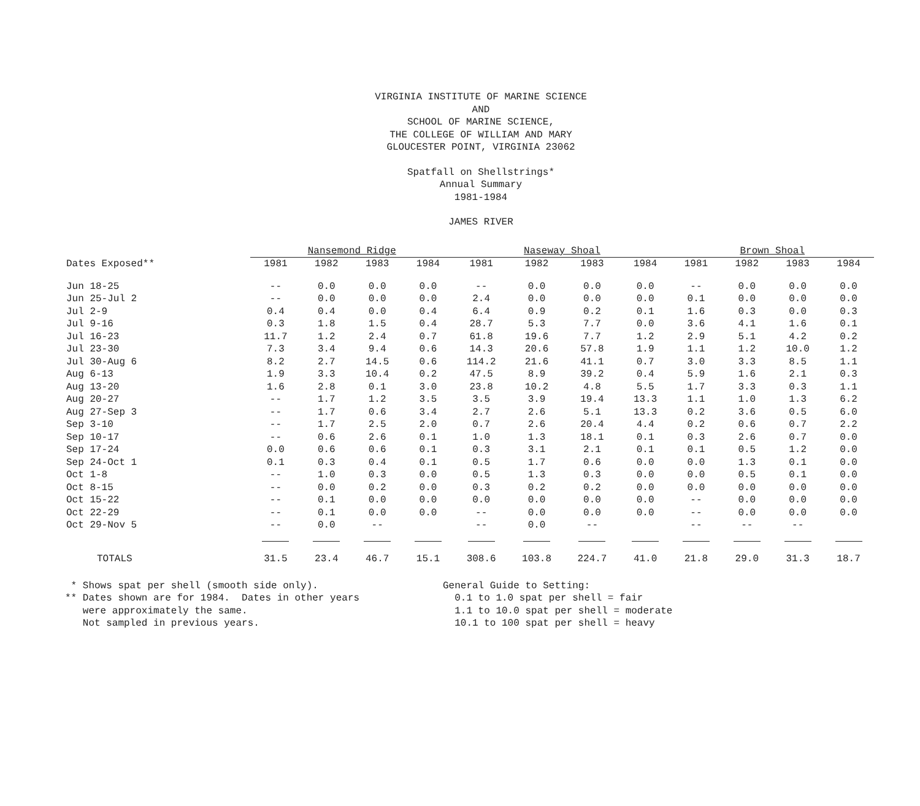VIRGINIA INSTITUTE OF MARINE SCIENCE
AND
SCHOOL OF MARINE SCIENCE,
THE COLLEGE OF WILLIAM AND MARY
GLOUCESTER POINT, VIRGINIA 23062
Spatfall on Shellstrings*
Annual Summary
1981-1984
JAMES RIVER
| | Nansemond Ridge | | | | Naseway Shoal | | | | Brown Shoal | | | |
| --- | --- | --- | --- | --- | --- | --- | --- | --- | --- | --- | --- | --- |
| Dates Exposed** | 1981 | 1982 | 1983 | 1984 | 1981 | 1982 | 1983 | 1984 | 1981 | 1982 | 1983 | 1984 |
| Jun 18-25 | -- | 0.0 | 0.0 | 0.0 | -- | 0.0 | 0.0 | 0.0 | -- | 0.0 | 0.0 | 0.0 |
| Jun 25-Jul 2 | -- | 0.0 | 0.0 | 0.0 | 2.4 | 0.0 | 0.0 | 0.0 | 0.1 | 0.0 | 0.0 | 0.0 |
| Jul 2-9 | 0.4 | 0.4 | 0.0 | 0.4 | 6.4 | 0.9 | 0.2 | 0.1 | 1.6 | 0.3 | 0.0 | 0.3 |
| Jul 9-16 | 0.3 | 1.8 | 1.5 | 0.4 | 28.7 | 5.3 | 7.7 | 0.0 | 3.6 | 4.1 | 1.6 | 0.1 |
| Jul 16-23 | 11.7 | 1.2 | 2.4 | 0.7 | 61.8 | 19.6 | 7.7 | 1.2 | 2.9 | 5.1 | 4.2 | 0.2 |
| Jul 23-30 | 7.3 | 3.4 | 9.4 | 0.6 | 14.3 | 20.6 | 57.8 | 1.9 | 1.1 | 1.2 | 10.0 | 1.2 |
| Jul 30-Aug 6 | 8.2 | 2.7 | 14.5 | 0.6 | 114.2 | 21.6 | 41.1 | 0.7 | 3.0 | 3.3 | 8.5 | 1.1 |
| Aug 6-13 | 1.9 | 3.3 | 10.4 | 0.2 | 47.5 | 8.9 | 39.2 | 0.4 | 5.9 | 1.6 | 2.1 | 0.3 |
| Aug 13-20 | 1.6 | 2.8 | 0.1 | 3.0 | 23.8 | 10.2 | 4.8 | 5.5 | 1.7 | 3.3 | 0.3 | 1.1 |
| Aug 20-27 | -- | 1.7 | 1.2 | 3.5 | 3.5 | 3.9 | 19.4 | 13.3 | 1.1 | 1.0 | 1.3 | 6.2 |
| Aug 27-Sep 3 | -- | 1.7 | 0.6 | 3.4 | 2.7 | 2.6 | 5.1 | 13.3 | 0.2 | 3.6 | 0.5 | 6.0 |
| Sep 3-10 | -- | 1.7 | 2.5 | 2.0 | 0.7 | 2.6 | 20.4 | 4.4 | 0.2 | 0.6 | 0.7 | 2.2 |
| Sep 10-17 | -- | 0.6 | 2.6 | 0.1 | 1.0 | 1.3 | 18.1 | 0.1 | 0.3 | 2.6 | 0.7 | 0.0 |
| Sep 17-24 | 0.0 | 0.6 | 0.6 | 0.1 | 0.3 | 3.1 | 2.1 | 0.1 | 0.1 | 0.5 | 1.2 | 0.0 |
| Sep 24-Oct 1 | 0.1 | 0.3 | 0.4 | 0.1 | 0.5 | 1.7 | 0.6 | 0.0 | 0.0 | 1.3 | 0.1 | 0.0 |
| Oct 1-8 | -- | 1.0 | 0.3 | 0.0 | 0.5 | 1.3 | 0.3 | 0.0 | 0.0 | 0.5 | 0.1 | 0.0 |
| Oct 8-15 | -- | 0.0 | 0.2 | 0.0 | 0.3 | 0.2 | 0.2 | 0.0 | 0.0 | 0.0 | 0.0 | 0.0 |
| Oct 15-22 | -- | 0.1 | 0.0 | 0.0 | 0.0 | 0.0 | 0.0 | 0.0 | -- | 0.0 | 0.0 | 0.0 |
| Oct 22-29 | -- | 0.1 | 0.0 | 0.0 | -- | 0.0 | 0.0 | 0.0 | -- | 0.0 | 0.0 | 0.0 |
| Oct 29-Nov 5 | -- | 0.0 | -- | | -- | 0.0 | -- | | -- | -- | -- | |
| TOTALS | 31.5 | 23.4 | 46.7 | 15.1 | 308.6 | 103.8 | 224.7 | 41.0 | 21.8 | 29.0 | 31.3 | 18.7 |
* Shows spat per shell (smooth side only). ** Dates shown are for 1984. Dates in other years were approximately the same. Not sampled in previous years.
General Guide to Setting: 0.1 to 1.0 spat per shell = fair 1.1 to 10.0 spat per shell = moderate 10.1 to 100 spat per shell = heavy